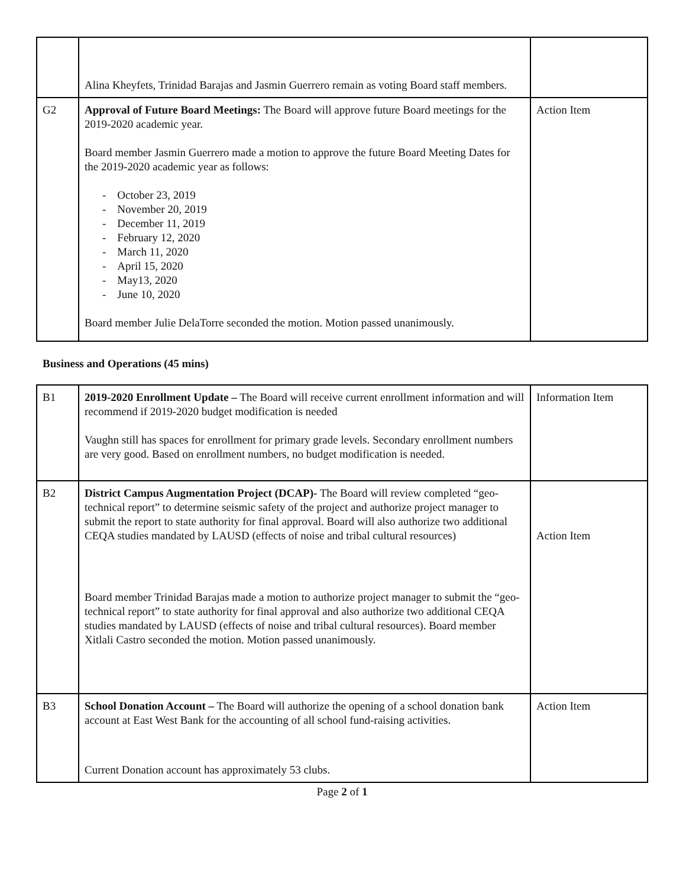| | Alina Kheyfets, Trinidad Barajas and Jasmin Guerrero remain as voting Board staff members. | |
| G2 | Approval of Future Board Meetings: The Board will approve future Board meetings for the 2019-2020 academic year. Board member Jasmin Guerrero made a motion to approve the future Board Meeting Dates for the 2019-2020 academic year as follows: - October 23, 2019 - November 20, 2019 - December 11, 2019 - February 12, 2020 - March 11, 2020 - April 15, 2020 - May13, 2020 - June 10, 2020 Board member Julie DelaTorre seconded the motion. Motion passed unanimously. | Action Item |
Business and Operations (45 mins)
| B1 | 2019-2020 Enrollment Update – The Board will receive current enrollment information and will recommend if 2019-2020 budget modification is needed Vaughn still has spaces for enrollment for primary grade levels. Secondary enrollment numbers are very good. Based on enrollment numbers, no budget modification is needed. | Information Item |
| B2 | District Campus Augmentation Project (DCAP)- The Board will review completed “geo-technical report” to determine seismic safety of the project and authorize project manager to submit the report to state authority for final approval. Board will also authorize two additional CEQA studies mandated by LAUSD (effects of noise and tribal cultural resources) Board member Trinidad Barajas made a motion to authorize project manager to submit the “geo-technical report” to state authority for final approval and also authorize two additional CEQA studies mandated by LAUSD (effects of noise and tribal cultural resources). Board member Xitlali Castro seconded the motion. Motion passed unanimously. | Action Item |
| B3 | School Donation Account – The Board will authorize the opening of a school donation bank account at East West Bank for the accounting of all school fund-raising activities. Current Donation account has approximately 53 clubs. | Action Item |
Page 2 of 1